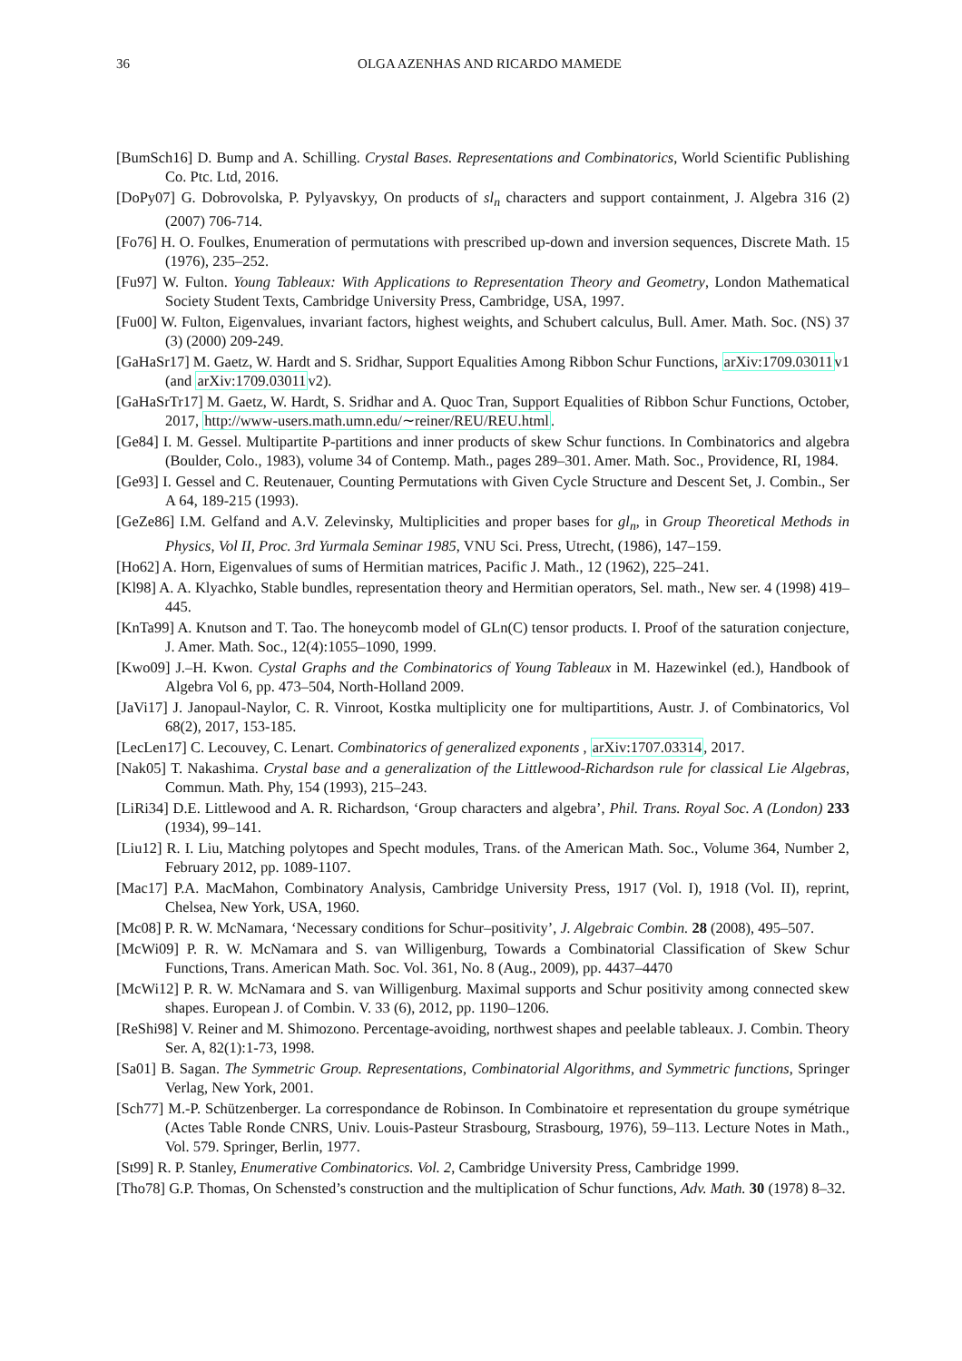36 OLGA AZENHAS AND RICARDO MAMEDE
[BumSch16] D. Bump and A. Schilling. Crystal Bases. Representations and Combinatorics, World Scientific Publishing Co. Ptc. Ltd, 2016.
[DoPy07] G. Dobrovolska, P. Pylyavskyy, On products of sl<sub>n</sub> characters and support containment, J. Algebra 316 (2) (2007) 706-714.
[Fo76] H. O. Foulkes, Enumeration of permutations with prescribed up-down and inversion sequences, Discrete Math. 15 (1976), 235–252.
[Fu97] W. Fulton. Young Tableaux: With Applications to Representation Theory and Geometry, London Mathematical Society Student Texts, Cambridge University Press, Cambridge, USA, 1997.
[Fu00] W. Fulton, Eigenvalues, invariant factors, highest weights, and Schubert calculus, Bull. Amer. Math. Soc. (NS) 37 (3) (2000) 209-249.
[GaHaSr17] M. Gaetz, W. Hardt and S. Sridhar, Support Equalities Among Ribbon Schur Functions, arXiv:1709.03011v1 (and arXiv:1709.03011v2).
[GaHaSrTr17] M. Gaetz, W. Hardt, S. Sridhar and A. Quoc Tran, Support Equalities of Ribbon Schur Functions, October, 2017, http://www-users.math.umn.edu/∼reiner/REU/REU.html.
[Ge84] I. M. Gessel. Multipartite P-partitions and inner products of skew Schur functions. In Combinatorics and algebra (Boulder, Colo., 1983), volume 34 of Contemp. Math., pages 289–301. Amer. Math. Soc., Providence, RI, 1984.
[Ge93] I. Gessel and C. Reutenauer, Counting Permutations with Given Cycle Structure and Descent Set, J. Combin., Ser A 64, 189-215 (1993).
[GeZe86] I.M. Gelfand and A.V. Zelevinsky, Multiplicities and proper bases for gl<sub>n</sub>, in Group Theoretical Methods in Physics, Vol II, Proc. 3rd Yurmala Seminar 1985, VNU Sci. Press, Utrecht, (1986), 147–159.
[Ho62] A. Horn, Eigenvalues of sums of Hermitian matrices, Pacific J. Math., 12 (1962), 225–241.
[Kl98] A. A. Klyachko, Stable bundles, representation theory and Hermitian operators, Sel. math., New ser. 4 (1998) 419–445.
[KnTa99] A. Knutson and T. Tao. The honeycomb model of GLn(C) tensor products. I. Proof of the saturation conjecture, J. Amer. Math. Soc., 12(4):1055–1090, 1999.
[Kwo09] J.–H. Kwon. Cystal Graphs and the Combinatorics of Young Tableaux in M. Hazewinkel (ed.), Handbook of Algebra Vol 6, pp. 473–504, North-Holland 2009.
[JaVi17] J. Janopaul-Naylor, C. R. Vinroot, Kostka multiplicity one for multipartitions, Austr. J. of Combinatorics, Vol 68(2), 2017, 153-185.
[LecLen17] C. Lecouvey, C. Lenart. Combinatorics of generalized exponents , arXiv:1707.03314, 2017.
[Nak05] T. Nakashima. Crystal base and a generalization of the Littlewood-Richardson rule for classical Lie Algebras, Commun. Math. Phy, 154 (1993), 215–243.
[LiRi34] D.E. Littlewood and A. R. Richardson, ‘Group characters and algebra’, Phil. Trans. Royal Soc. A (London) 233 (1934), 99–141.
[Liu12] R. I. Liu, Matching polytopes and Specht modules, Trans. of the American Math. Soc., Volume 364, Number 2, February 2012, pp. 1089-1107.
[Mac17] P.A. MacMahon, Combinatory Analysis, Cambridge University Press, 1917 (Vol. I), 1918 (Vol. II), reprint, Chelsea, New York, USA, 1960.
[Mc08] P. R. W. McNamara, ‘Necessary conditions for Schur–positivity’, J. Algebraic Combin. 28 (2008), 495–507.
[McWi09] P. R. W. McNamara and S. van Willigenburg, Towards a Combinatorial Classification of Skew Schur Functions, Trans. American Math. Soc. Vol. 361, No. 8 (Aug., 2009), pp. 4437–4470
[McWi12] P. R. W. McNamara and S. van Willigenburg. Maximal supports and Schur positivity among connected skew shapes. European J. of Combin. V. 33 (6), 2012, pp. 1190–1206.
[ReShi98] V. Reiner and M. Shimozono. Percentage-avoiding, northwest shapes and peelable tableaux. J. Combin. Theory Ser. A, 82(1):1-73, 1998.
[Sa01] B. Sagan. The Symmetric Group. Representations, Combinatorial Algorithms, and Symmetric functions, Springer Verlag, New York, 2001.
[Sch77] M.-P. Schützenberger. La correspondance de Robinson. In Combinatoire et representation du groupe symétrique (Actes Table Ronde CNRS, Univ. Louis-Pasteur Strasbourg, Strasbourg, 1976), 59–113. Lecture Notes in Math., Vol. 579. Springer, Berlin, 1977.
[St99] R. P. Stanley, Enumerative Combinatorics. Vol. 2, Cambridge University Press, Cambridge 1999.
[Tho78] G.P. Thomas, On Schensted’s construction and the multiplication of Schur functions, Adv. Math. 30 (1978) 8–32.